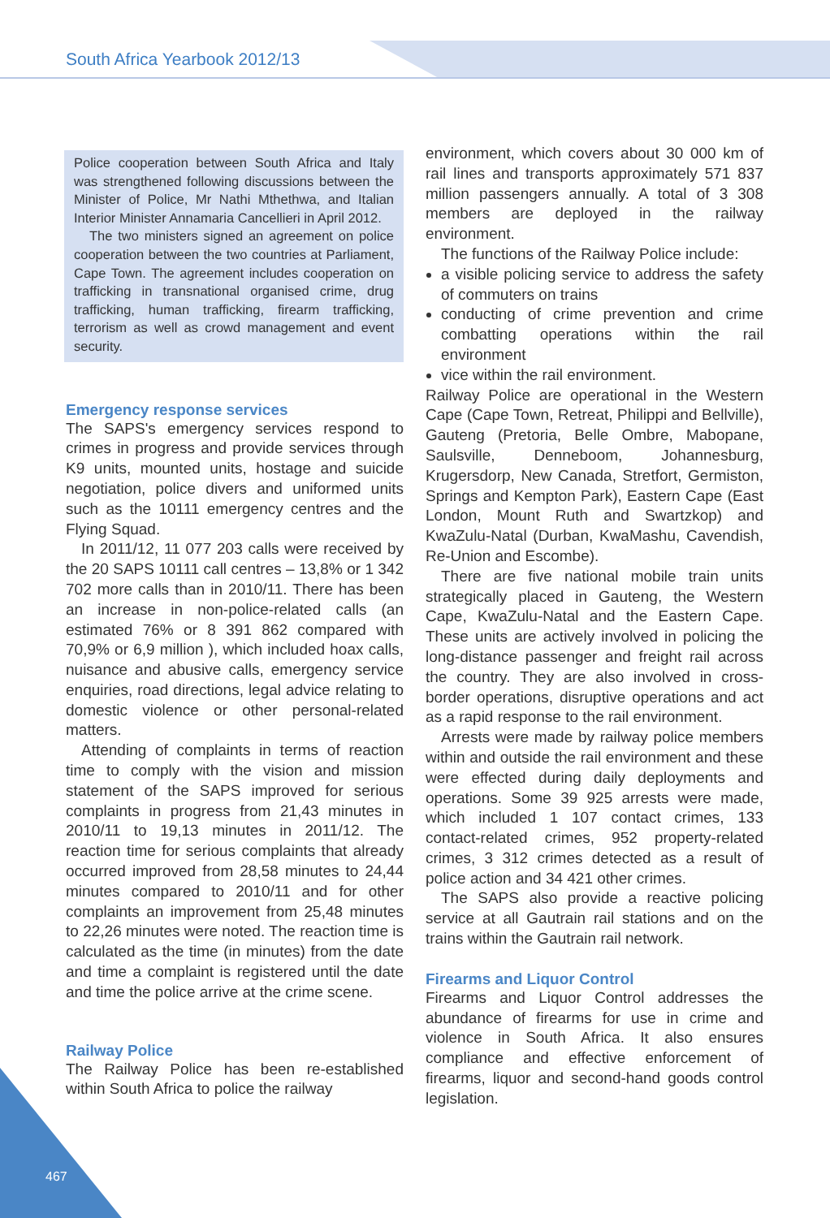South Africa Yearbook 2012/13
Police cooperation between South Africa and Italy was strengthened following discussions between the Minister of Police, Mr Nathi Mthethwa, and Italian Interior Minister Annamaria Cancellieri in April 2012.
The two ministers signed an agreement on police cooperation between the two countries at Parliament, Cape Town. The agreement includes cooperation on trafficking in transnational organised crime, drug trafficking, human trafficking, firearm trafficking, terrorism as well as crowd management and event security.
Emergency response services
The SAPS's emergency services respond to crimes in progress and provide services through K9 units, mounted units, hostage and suicide negotiation, police divers and uniformed units such as the 10111 emergency centres and the Flying Squad.
In 2011/12, 11 077 203 calls were received by the 20 SAPS 10111 call centres – 13,8% or 1 342 702 more calls than in 2010/11. There has been an increase in non-police-related calls (an estimated 76% or 8 391 862 compared with 70,9% or 6,9 million ), which included hoax calls, nuisance and abusive calls, emergency service enquiries, road directions, legal advice relating to domestic violence or other personal-related matters.
Attending of complaints in terms of reaction time to comply with the vision and mission statement of the SAPS improved for serious complaints in progress from 21,43 minutes in 2010/11 to 19,13 minutes in 2011/12. The reaction time for serious complaints that already occurred improved from 28,58 minutes to 24,44 minutes compared to 2010/11 and for other complaints an improvement from 25,48 minutes to 22,26 minutes were noted. The reaction time is calculated as the time (in minutes) from the date and time a complaint is registered until the date and time the police arrive at the crime scene.
Railway Police
The Railway Police has been re-established within South Africa to police the railway
environment, which covers about 30 000 km of rail lines and transports approximately 571 837 million passengers annually. A total of 3 308 members are deployed in the railway environment.
The functions of the Railway Police include:
a visible policing service to address the safety of commuters on trains
conducting of crime prevention and crime combatting operations within the rail environment
vice within the rail environment.
Railway Police are operational in the Western Cape (Cape Town, Retreat, Philippi and Bellville), Gauteng (Pretoria, Belle Ombre, Mabopane, Saulsville, Denneboom, Johannesburg, Krugersdorp, New Canada, Stretfort, Germiston, Springs and Kempton Park), Eastern Cape (East London, Mount Ruth and Swartzkop) and KwaZulu-Natal (Durban, KwaMashu, Cavendish, Re-Union and Escombe).
There are five national mobile train units strategically placed in Gauteng, the Western Cape, KwaZulu-Natal and the Eastern Cape. These units are actively involved in policing the long-distance passenger and freight rail across the country. They are also involved in cross-border operations, disruptive operations and act as a rapid response to the rail environment.
Arrests were made by railway police members within and outside the rail environment and these were effected during daily deployments and operations. Some 39 925 arrests were made, which included 1 107 contact crimes, 133 contact-related crimes, 952 property-related crimes, 3 312 crimes detected as a result of police action and 34 421 other crimes.
The SAPS also provide a reactive policing service at all Gautrain rail stations and on the trains within the Gautrain rail network.
Firearms and Liquor Control
Firearms and Liquor Control addresses the abundance of firearms for use in crime and violence in South Africa. It also ensures compliance and effective enforcement of firearms, liquor and second-hand goods control legislation.
467